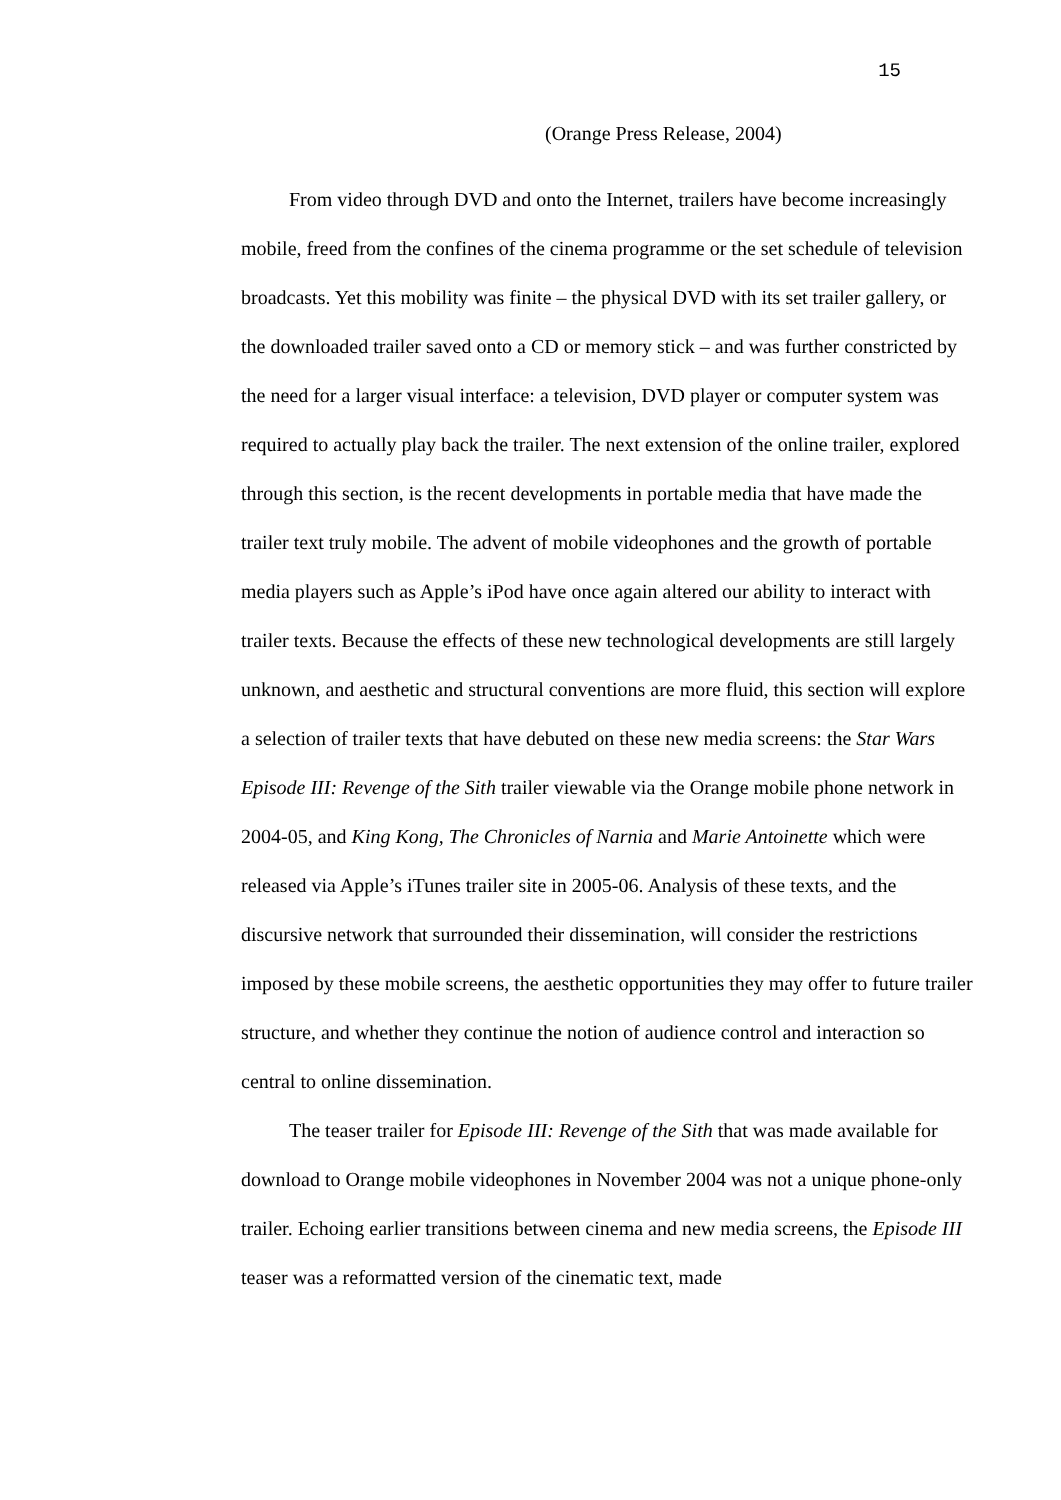15
(Orange Press Release, 2004)
From video through DVD and onto the Internet, trailers have become increasingly mobile, freed from the confines of the cinema programme or the set schedule of television broadcasts. Yet this mobility was finite – the physical DVD with its set trailer gallery, or the downloaded trailer saved onto a CD or memory stick – and was further constricted by the need for a larger visual interface: a television, DVD player or computer system was required to actually play back the trailer. The next extension of the online trailer, explored through this section, is the recent developments in portable media that have made the trailer text truly mobile. The advent of mobile videophones and the growth of portable media players such as Apple’s iPod have once again altered our ability to interact with trailer texts. Because the effects of these new technological developments are still largely unknown, and aesthetic and structural conventions are more fluid, this section will explore a selection of trailer texts that have debuted on these new media screens: the Star Wars Episode III: Revenge of the Sith trailer viewable via the Orange mobile phone network in 2004-05, and King Kong, The Chronicles of Narnia and Marie Antoinette which were released via Apple’s iTunes trailer site in 2005-06. Analysis of these texts, and the discursive network that surrounded their dissemination, will consider the restrictions imposed by these mobile screens, the aesthetic opportunities they may offer to future trailer structure, and whether they continue the notion of audience control and interaction so central to online dissemination.
The teaser trailer for Episode III: Revenge of the Sith that was made available for download to Orange mobile videophones in November 2004 was not a unique phone-only trailer. Echoing earlier transitions between cinema and new media screens, the Episode III teaser was a reformatted version of the cinematic text, made